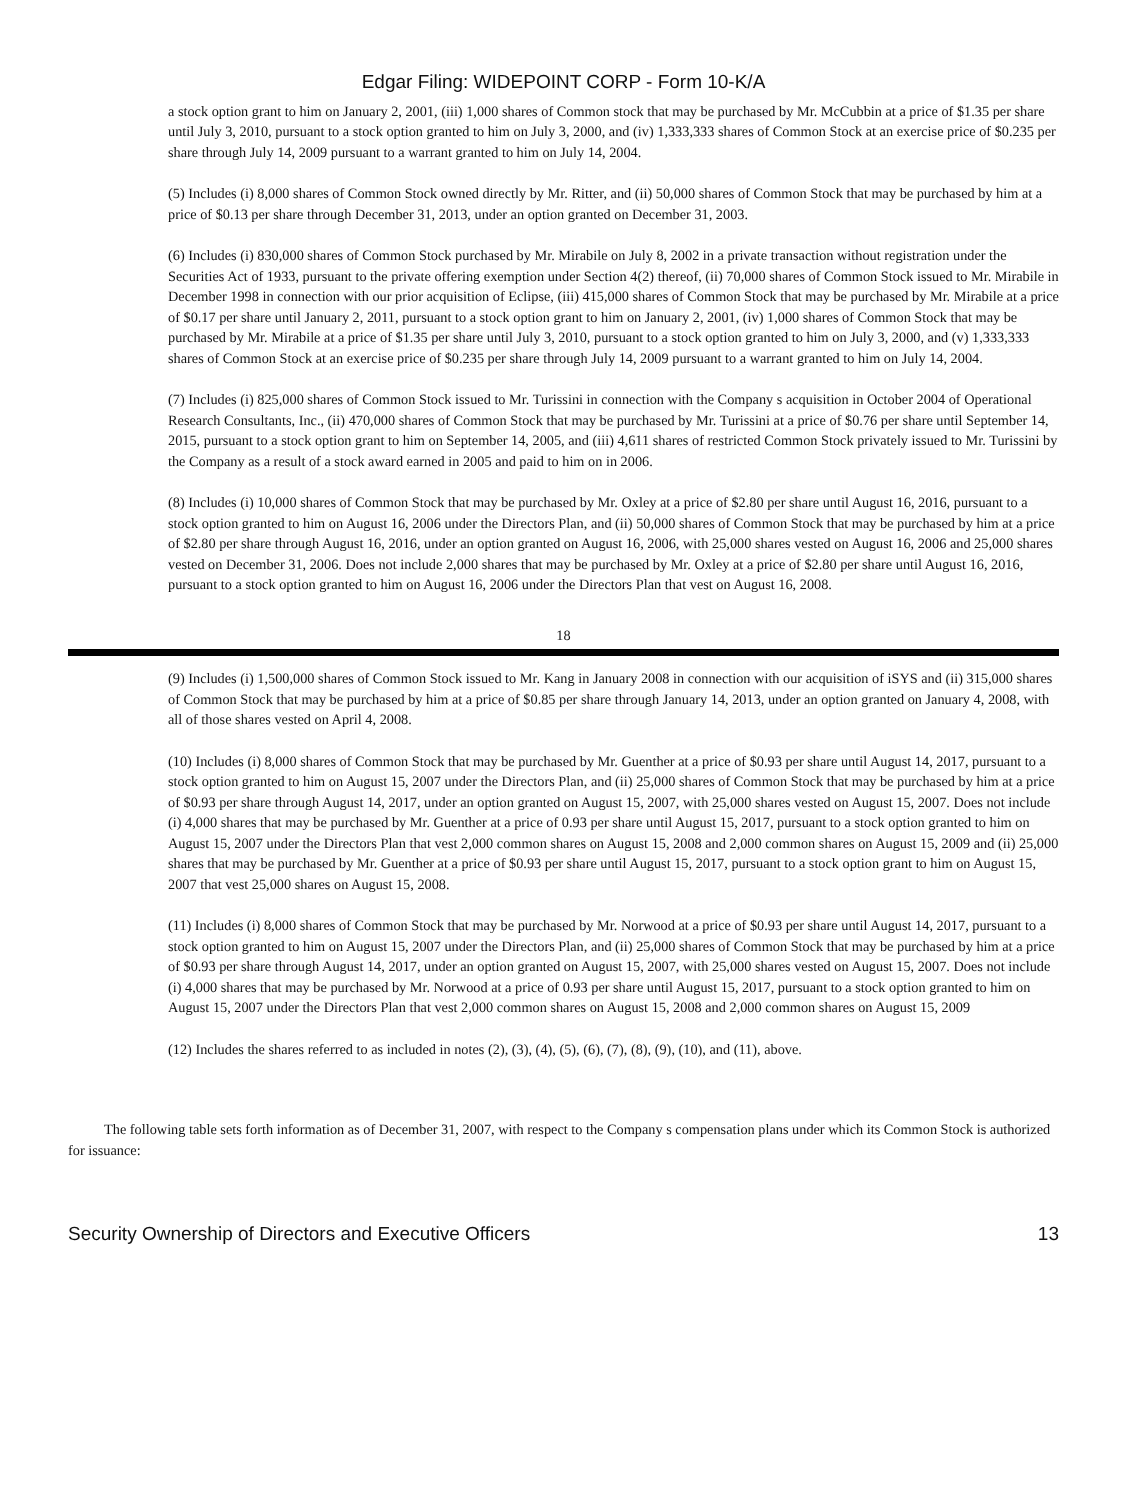Edgar Filing: WIDEPOINT CORP - Form 10-K/A
a stock option grant to him on January 2, 2001, (iii) 1,000 shares of Common stock that may be purchased by Mr. McCubbin at a price of $1.35 per share until July 3, 2010, pursuant to a stock option granted to him on July 3, 2000, and (iv) 1,333,333 shares of Common Stock at an exercise price of $0.235 per share through July 14, 2009 pursuant to a warrant granted to him on July 14, 2004.
(5) Includes (i) 8,000 shares of Common Stock owned directly by Mr. Ritter, and (ii) 50,000 shares of Common Stock that may be purchased by him at a price of $0.13 per share through December 31, 2013, under an option granted on December 31, 2003.
(6) Includes (i) 830,000 shares of Common Stock purchased by Mr. Mirabile on July 8, 2002 in a private transaction without registration under the Securities Act of 1933, pursuant to the private offering exemption under Section 4(2) thereof, (ii) 70,000 shares of Common Stock issued to Mr. Mirabile in December 1998 in connection with our prior acquisition of Eclipse, (iii) 415,000 shares of Common Stock that may be purchased by Mr. Mirabile at a price of $0.17 per share until January 2, 2011, pursuant to a stock option grant to him on January 2, 2001, (iv) 1,000 shares of Common Stock that may be purchased by Mr. Mirabile at a price of $1.35 per share until July 3, 2010, pursuant to a stock option granted to him on July 3, 2000, and (v) 1,333,333 shares of Common Stock at an exercise price of $0.235 per share through July 14, 2009 pursuant to a warrant granted to him on July 14, 2004.
(7) Includes (i) 825,000 shares of Common Stock issued to Mr. Turissini in connection with the Company s acquisition in October 2004 of Operational Research Consultants, Inc., (ii) 470,000 shares of Common Stock that may be purchased by Mr. Turissini at a price of $0.76 per share until September 14, 2015, pursuant to a stock option grant to him on September 14, 2005, and (iii) 4,611 shares of restricted Common Stock privately issued to Mr. Turissini by the Company as a result of a stock award earned in 2005 and paid to him on in 2006.
(8) Includes (i) 10,000 shares of Common Stock that may be purchased by Mr. Oxley at a price of $2.80 per share until August 16, 2016, pursuant to a stock option granted to him on August 16, 2006 under the Directors Plan, and (ii) 50,000 shares of Common Stock that may be purchased by him at a price of $2.80 per share through August 16, 2016, under an option granted on August 16, 2006, with 25,000 shares vested on August 16, 2006 and 25,000 shares vested on December 31, 2006. Does not include 2,000 shares that may be purchased by Mr. Oxley at a price of $2.80 per share until August 16, 2016, pursuant to a stock option granted to him on August 16, 2006 under the Directors Plan that vest on August 16, 2008.
18
(9) Includes (i) 1,500,000 shares of Common Stock issued to Mr. Kang in January 2008 in connection with our acquisition of iSYS and (ii) 315,000 shares of Common Stock that may be purchased by him at a price of $0.85 per share through January 14, 2013, under an option granted on January 4, 2008, with all of those shares vested on April 4, 2008.
(10) Includes (i) 8,000 shares of Common Stock that may be purchased by Mr. Guenther at a price of $0.93 per share until August 14, 2017, pursuant to a stock option granted to him on August 15, 2007 under the Directors Plan, and (ii) 25,000 shares of Common Stock that may be purchased by him at a price of $0.93 per share through August 14, 2017, under an option granted on August 15, 2007, with 25,000 shares vested on August 15, 2007. Does not include (i) 4,000 shares that may be purchased by Mr. Guenther at a price of 0.93 per share until August 15, 2017, pursuant to a stock option granted to him on August 15, 2007 under the Directors Plan that vest 2,000 common shares on August 15, 2008 and 2,000 common shares on August 15, 2009 and (ii) 25,000 shares that may be purchased by Mr. Guenther at a price of $0.93 per share until August 15, 2017, pursuant to a stock option grant to him on August 15, 2007 that vest 25,000 shares on August 15, 2008.
(11) Includes (i) 8,000 shares of Common Stock that may be purchased by Mr. Norwood at a price of $0.93 per share until August 14, 2017, pursuant to a stock option granted to him on August 15, 2007 under the Directors Plan, and (ii) 25,000 shares of Common Stock that may be purchased by him at a price of $0.93 per share through August 14, 2017, under an option granted on August 15, 2007, with 25,000 shares vested on August 15, 2007. Does not include (i) 4,000 shares that may be purchased by Mr. Norwood at a price of 0.93 per share until August 15, 2017, pursuant to a stock option granted to him on August 15, 2007 under the Directors Plan that vest 2,000 common shares on August 15, 2008 and 2,000 common shares on August 15, 2009
(12) Includes the shares referred to as included in notes (2), (3), (4), (5), (6), (7), (8), (9), (10), and (11), above.
The following table sets forth information as of December 31, 2007, with respect to the Company s compensation plans under which its Common Stock is authorized for issuance:
Security Ownership of Directors and Executive Officers 13